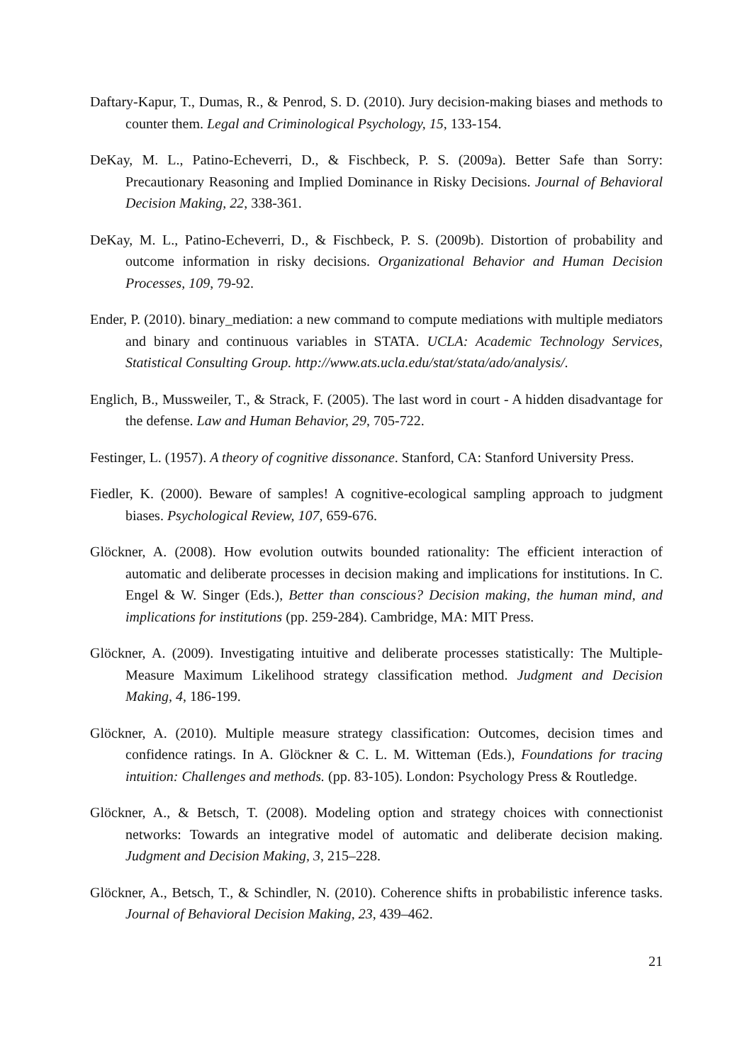Daftary-Kapur, T., Dumas, R., & Penrod, S. D. (2010). Jury decision-making biases and methods to counter them. Legal and Criminological Psychology, 15, 133-154.
DeKay, M. L., Patino-Echeverri, D., & Fischbeck, P. S. (2009a). Better Safe than Sorry: Precautionary Reasoning and Implied Dominance in Risky Decisions. Journal of Behavioral Decision Making, 22, 338-361.
DeKay, M. L., Patino-Echeverri, D., & Fischbeck, P. S. (2009b). Distortion of probability and outcome information in risky decisions. Organizational Behavior and Human Decision Processes, 109, 79-92.
Ender, P. (2010). binary_mediation: a new command to compute mediations with multiple mediators and binary and continuous variables in STATA. UCLA: Academic Technology Services, Statistical Consulting Group. http://www.ats.ucla.edu/stat/stata/ado/analysis/.
Englich, B., Mussweiler, T., & Strack, F. (2005). The last word in court - A hidden disadvantage for the defense. Law and Human Behavior, 29, 705-722.
Festinger, L. (1957). A theory of cognitive dissonance. Stanford, CA: Stanford University Press.
Fiedler, K. (2000). Beware of samples! A cognitive-ecological sampling approach to judgment biases. Psychological Review, 107, 659-676.
Glöckner, A. (2008). How evolution outwits bounded rationality: The efficient interaction of automatic and deliberate processes in decision making and implications for institutions. In C. Engel & W. Singer (Eds.), Better than conscious? Decision making, the human mind, and implications for institutions (pp. 259-284). Cambridge, MA: MIT Press.
Glöckner, A. (2009). Investigating intuitive and deliberate processes statistically: The Multiple-Measure Maximum Likelihood strategy classification method. Judgment and Decision Making, 4, 186-199.
Glöckner, A. (2010). Multiple measure strategy classification: Outcomes, decision times and confidence ratings. In A. Glöckner & C. L. M. Witteman (Eds.), Foundations for tracing intuition: Challenges and methods. (pp. 83-105). London: Psychology Press & Routledge.
Glöckner, A., & Betsch, T. (2008). Modeling option and strategy choices with connectionist networks: Towards an integrative model of automatic and deliberate decision making. Judgment and Decision Making, 3, 215–228.
Glöckner, A., Betsch, T., & Schindler, N. (2010). Coherence shifts in probabilistic inference tasks. Journal of Behavioral Decision Making, 23, 439–462.
21